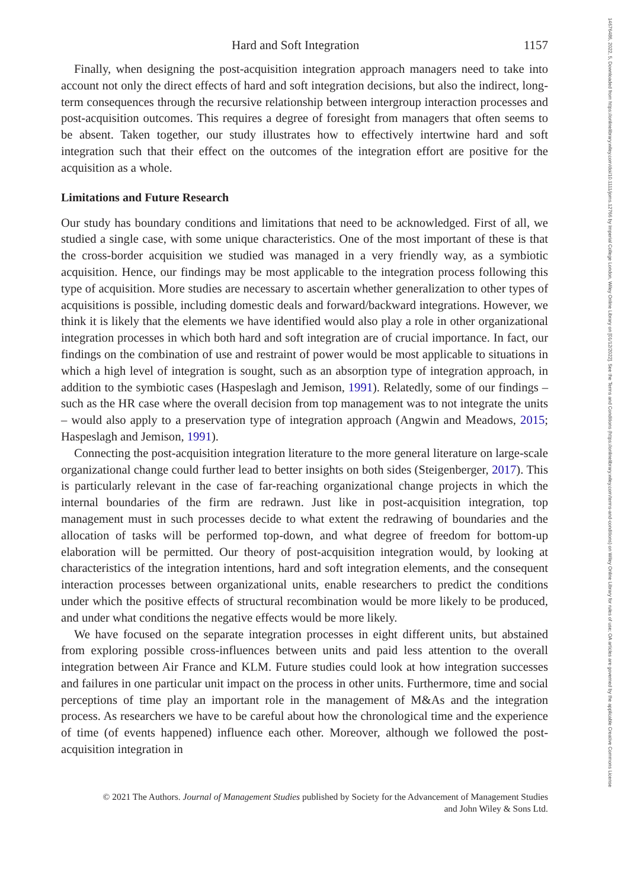Hard and Soft Integration 1157
Finally, when designing the post-acquisition integration approach managers need to take into account not only the direct effects of hard and soft integration decisions, but also the indirect, long-term consequences through the recursive relationship between intergroup interaction processes and post-acquisition outcomes. This requires a degree of foresight from managers that often seems to be absent. Taken together, our study illustrates how to effectively intertwine hard and soft integration such that their effect on the outcomes of the integration effort are positive for the acquisition as a whole.
Limitations and Future Research
Our study has boundary conditions and limitations that need to be acknowledged. First of all, we studied a single case, with some unique characteristics. One of the most important of these is that the cross-border acquisition we studied was managed in a very friendly way, as a symbiotic acquisition. Hence, our findings may be most applicable to the integration process following this type of acquisition. More studies are necessary to ascertain whether generalization to other types of acquisitions is possible, including domestic deals and forward/backward integrations. However, we think it is likely that the elements we have identified would also play a role in other organizational integration processes in which both hard and soft integration are of crucial importance. In fact, our findings on the combination of use and restraint of power would be most applicable to situations in which a high level of integration is sought, such as an absorption type of integration approach, in addition to the symbiotic cases (Haspeslagh and Jemison, 1991). Relatedly, some of our findings – such as the HR case where the overall decision from top management was to not integrate the units – would also apply to a preservation type of integration approach (Angwin and Meadows, 2015; Haspeslagh and Jemison, 1991).
Connecting the post-acquisition integration literature to the more general literature on large-scale organizational change could further lead to better insights on both sides (Steigenberger, 2017). This is particularly relevant in the case of far-reaching organizational change projects in which the internal boundaries of the firm are redrawn. Just like in post-acquisition integration, top management must in such processes decide to what extent the redrawing of boundaries and the allocation of tasks will be performed top-down, and what degree of freedom for bottom-up elaboration will be permitted. Our theory of post-acquisition integration would, by looking at characteristics of the integration intentions, hard and soft integration elements, and the consequent interaction processes between organizational units, enable researchers to predict the conditions under which the positive effects of structural recombination would be more likely to be produced, and under what conditions the negative effects would be more likely.
We have focused on the separate integration processes in eight different units, but abstained from exploring possible cross-influences between units and paid less attention to the overall integration between Air France and KLM. Future studies could look at how integration successes and failures in one particular unit impact on the process in other units. Furthermore, time and social perceptions of time play an important role in the management of M&As and the integration process. As researchers we have to be careful about how the chronological time and the experience of time (of events happened) influence each other. Moreover, although we followed the post-acquisition integration in
© 2021 The Authors. Journal of Management Studies published by Society for the Advancement of Management Studies
and John Wiley & Sons Ltd.
14676486, 2022, 5, Downloaded from https://onlinelibrary.wiley.com/doi/10.1111/joms.12766 by Imperial College London, Wiley Online Library on [01/12/2022]. See the Terms and Conditions (https://onlinelibrary.wiley.com/terms-and-conditions) on Wiley Online Library for rules of use; OA articles are governed by the applicable Creative Commons License